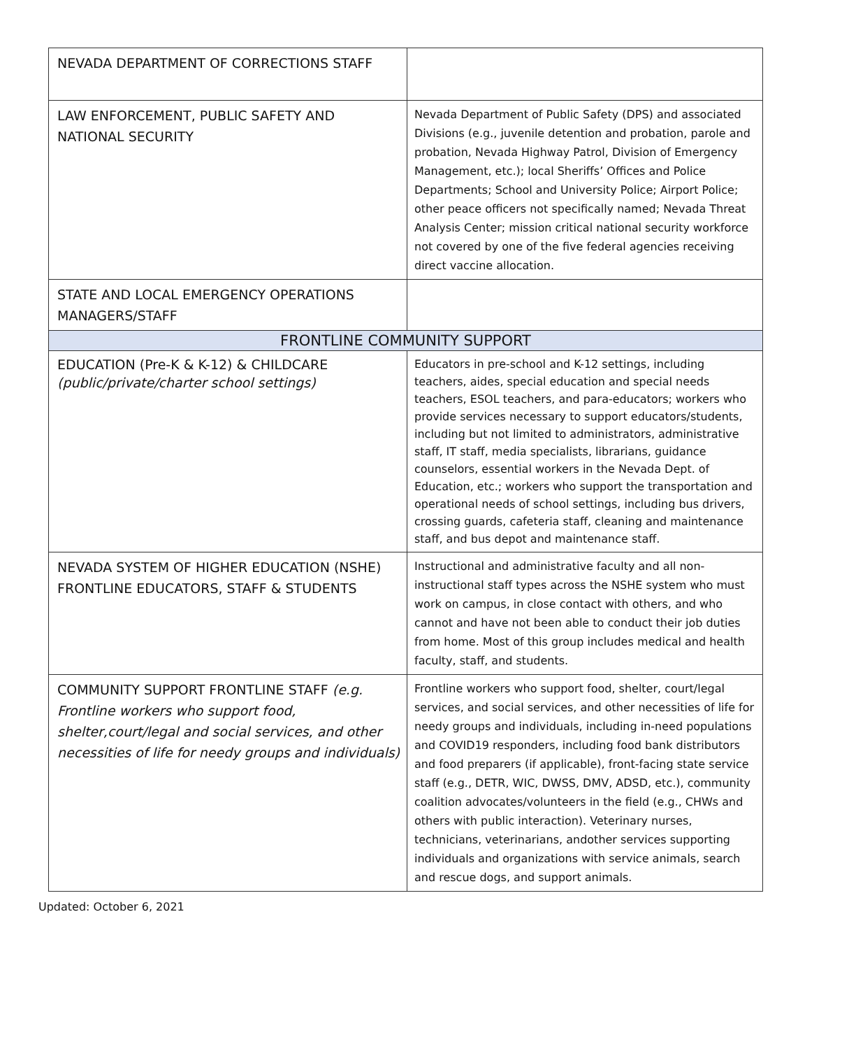| NEVADA DEPARTMENT OF CORRECTIONS STAFF | |
| LAW ENFORCEMENT, PUBLIC SAFETY AND NATIONAL SECURITY | Nevada Department of Public Safety (DPS) and associated Divisions (e.g., juvenile detention and probation, parole and probation, Nevada Highway Patrol, Division of Emergency Management, etc.); local Sheriffs’ Offices and Police Departments; School and University Police; Airport Police; other peace officers not specifically named; Nevada Threat Analysis Center; mission critical national security workforce not covered by one of the five federal agencies receiving direct vaccine allocation. |
| STATE AND LOCAL EMERGENCY OPERATIONS MANAGERS/STAFF | |
| FRONTLINE COMMUNITY SUPPORT | |
| EDUCATION (Pre-K & K-12) & CHILDCARE (public/private/charter school settings) | Educators in pre-school and K-12 settings, including teachers, aides, special education and special needs teachers, ESOL teachers, and para-educators; workers who provide services necessary to support educators/students, including but not limited to administrators, administrative staff, IT staff, media specialists, librarians, guidance counselors, essential workers in the Nevada Dept. of Education, etc.; workers who support the transportation and operational needs of school settings, including bus drivers, crossing guards, cafeteria staff, cleaning and maintenance staff, and bus depot and maintenance staff. |
| NEVADA SYSTEM OF HIGHER EDUCATION (NSHE) FRONTLINE EDUCATORS, STAFF & STUDENTS | Instructional and administrative faculty and all non-instructional staff types across the NSHE system who must work on campus, in close contact with others, and who cannot and have not been able to conduct their job duties from home. Most of this group includes medical and health faculty, staff, and students. |
| COMMUNITY SUPPORT FRONTLINE STAFF (e.g. Frontline workers who support food, shelter,court/legal and social services, and other necessities of life for needy groups and individuals) | Frontline workers who support food, shelter, court/legal services, and social services, and other necessities of life for needy groups and individuals, including in-need populations and COVID19 responders, including food bank distributors and food preparers (if applicable), front-facing state service staff (e.g., DETR, WIC, DWSS, DMV, ADSD, etc.), community coalition advocates/volunteers in the field (e.g., CHWs and others with public interaction). Veterinary nurses, technicians, veterinarians, andother services supporting individuals and organizations with service animals, search and rescue dogs, and support animals. |
Updated: October 6, 2021